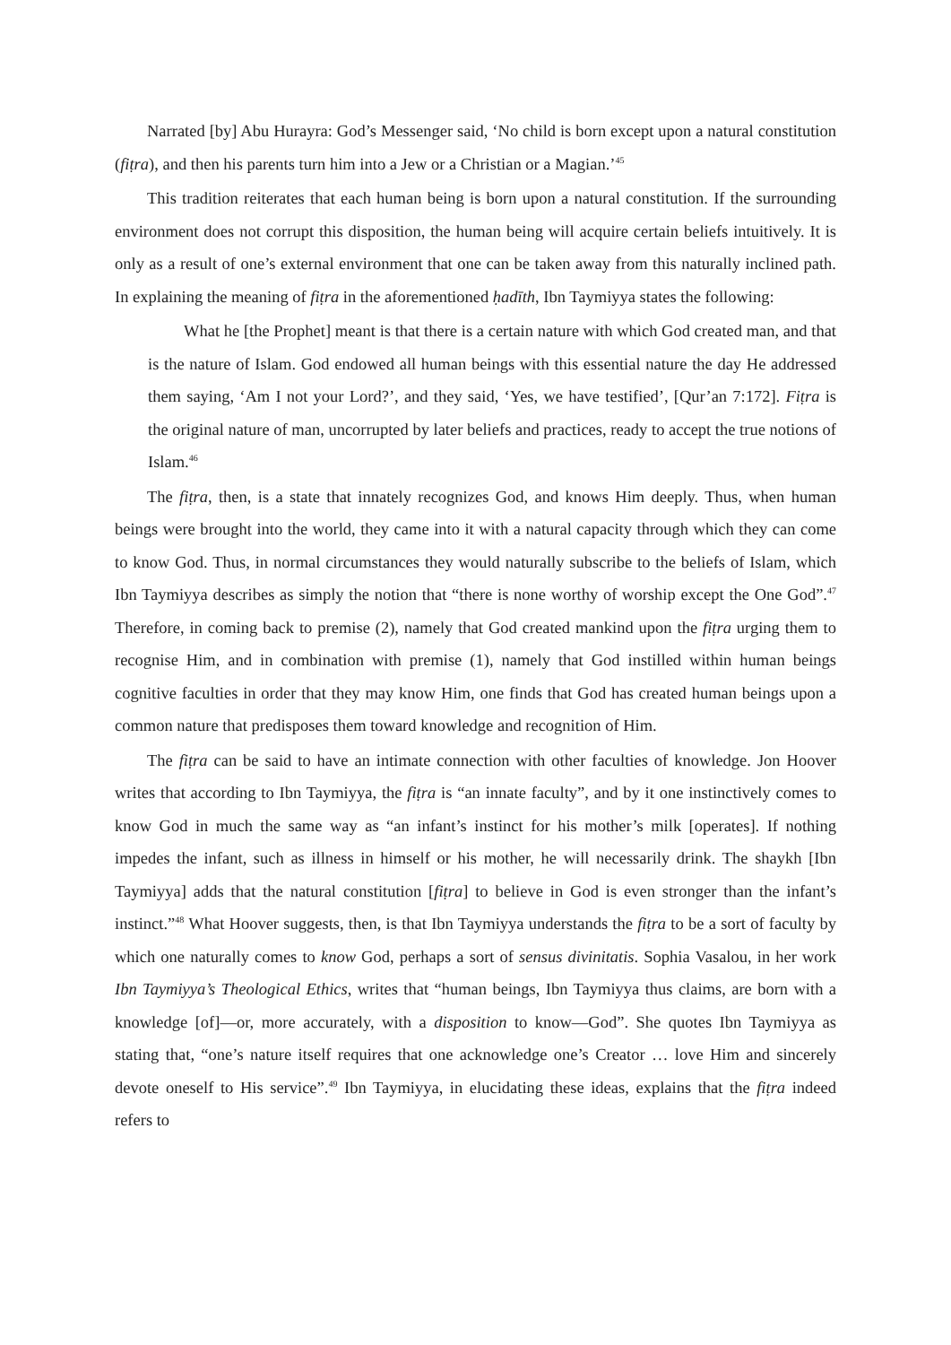Narrated [by] Abu Hurayra: God’s Messenger said, ‘No child is born except upon a natural constitution (fiṭra), and then his parents turn him into a Jew or a Christian or a Magian.’<sup>45</sup>
This tradition reiterates that each human being is born upon a natural constitution. If the surrounding environment does not corrupt this disposition, the human being will acquire certain beliefs intuitively. It is only as a result of one’s external environment that one can be taken away from this naturally inclined path. In explaining the meaning of fiṭra in the aforementioned ḥadīth, Ibn Taymiyya states the following:
What he [the Prophet] meant is that there is a certain nature with which God created man, and that is the nature of Islam. God endowed all human beings with this essential nature the day He addressed them saying, ‘Am I not your Lord?’, and they said, ‘Yes, we have testified’, [Qur’an 7:172]. Fiṭra is the original nature of man, uncorrupted by later beliefs and practices, ready to accept the true notions of Islam.<sup>46</sup>
The fiṭra, then, is a state that innately recognizes God, and knows Him deeply. Thus, when human beings were brought into the world, they came into it with a natural capacity through which they can come to know God. Thus, in normal circumstances they would naturally subscribe to the beliefs of Islam, which Ibn Taymiyya describes as simply the notion that “there is none worthy of worship except the One God”.<sup>47</sup> Therefore, in coming back to premise (2), namely that God created mankind upon the fiṭra urging them to recognise Him, and in combination with premise (1), namely that God instilled within human beings cognitive faculties in order that they may know Him, one finds that God has created human beings upon a common nature that predisposes them toward knowledge and recognition of Him.
The fiṭra can be said to have an intimate connection with other faculties of knowledge. Jon Hoover writes that according to Ibn Taymiyya, the fiṭra is “an innate faculty”, and by it one instinctively comes to know God in much the same way as “an infant’s instinct for his mother’s milk [operates]. If nothing impedes the infant, such as illness in himself or his mother, he will necessarily drink. The shaykh [Ibn Taymiyya] adds that the natural constitution [fiṭra] to believe in God is even stronger than the infant’s instinct.”<sup>48</sup> What Hoover suggests, then, is that Ibn Taymiyya understands the fiṭra to be a sort of faculty by which one naturally comes to know God, perhaps a sort of sensus divinitatis. Sophia Vasalou, in her work Ibn Taymiyya’s Theological Ethics, writes that “human beings, Ibn Taymiyya thus claims, are born with a knowledge [of]—or, more accurately, with a disposition to know—God”. She quotes Ibn Taymiyya as stating that, “one’s nature itself requires that one acknowledge one’s Creator … love Him and sincerely devote oneself to His service”.<sup>49</sup> Ibn Taymiyya, in elucidating these ideas, explains that the fiṭra indeed refers to